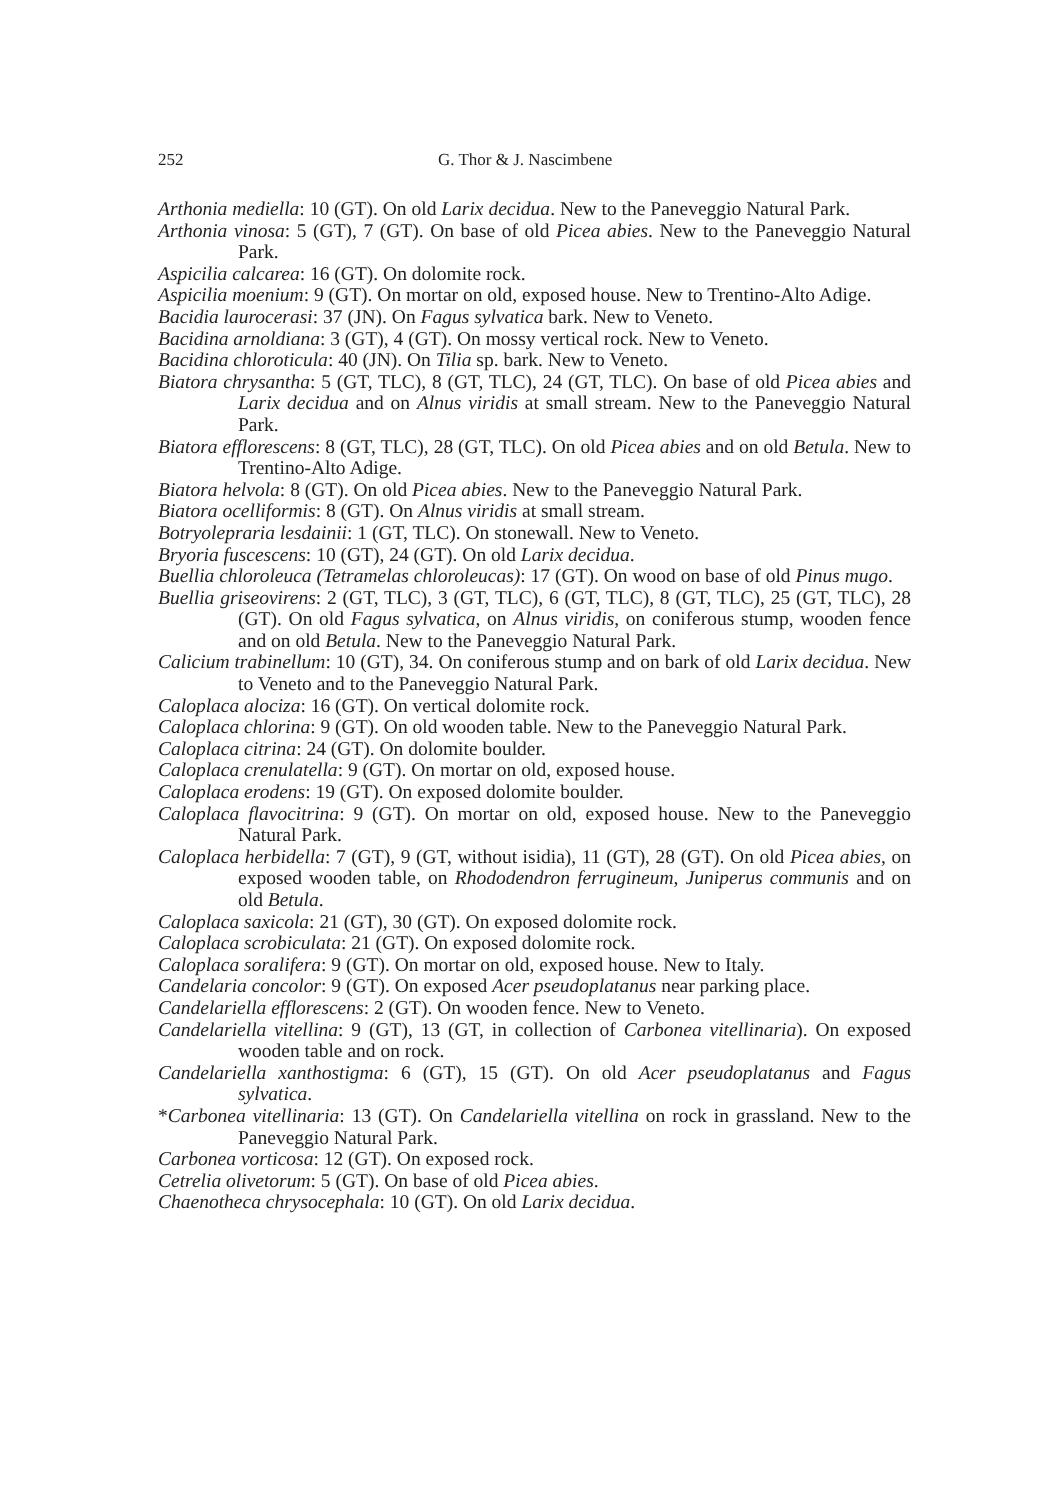252 G. Thor & J. Nascimbene
Arthonia mediella: 10 (GT). On old Larix decidua. New to the Paneveggio Natural Park.
Arthonia vinosa: 5 (GT), 7 (GT). On base of old Picea abies. New to the Paneveggio Natural Park.
Aspicilia calcarea: 16 (GT). On dolomite rock.
Aspicilia moenium: 9 (GT). On mortar on old, exposed house. New to Trentino-Alto Adige.
Bacidia laurocerasi: 37 (JN). On Fagus sylvatica bark. New to Veneto.
Bacidina arnoldiana: 3 (GT), 4 (GT). On mossy vertical rock. New to Veneto.
Bacidina chloroticula: 40 (JN). On Tilia sp. bark. New to Veneto.
Biatora chrysantha: 5 (GT, TLC), 8 (GT, TLC), 24 (GT, TLC). On base of old Picea abies and Larix decidua and on Alnus viridis at small stream. New to the Paneveggio Natural Park.
Biatora efflorescens: 8 (GT, TLC), 28 (GT, TLC). On old Picea abies and on old Betula. New to Trentino-Alto Adige.
Biatora helvola: 8 (GT). On old Picea abies. New to the Paneveggio Natural Park.
Biatora ocelliformis: 8 (GT). On Alnus viridis at small stream.
Botryolepraria lesdainii: 1 (GT, TLC). On stonewall. New to Veneto.
Bryoria fuscescens: 10 (GT), 24 (GT). On old Larix decidua.
Buellia chloroleuca (Tetramelas chloroleucas): 17 (GT). On wood on base of old Pinus mugo.
Buellia griseovirens: 2 (GT, TLC), 3 (GT, TLC), 6 (GT, TLC), 8 (GT, TLC), 25 (GT, TLC), 28 (GT). On old Fagus sylvatica, on Alnus viridis, on coniferous stump, wooden fence and on old Betula. New to the Paneveggio Natural Park.
Calicium trabinellum: 10 (GT), 34. On coniferous stump and on bark of old Larix decidua. New to Veneto and to the Paneveggio Natural Park.
Caloplaca alociza: 16 (GT). On vertical dolomite rock.
Caloplaca chlorina: 9 (GT). On old wooden table. New to the Paneveggio Natural Park.
Caloplaca citrina: 24 (GT). On dolomite boulder.
Caloplaca crenulatella: 9 (GT). On mortar on old, exposed house.
Caloplaca erodens: 19 (GT). On exposed dolomite boulder.
Caloplaca flavocitrina: 9 (GT). On mortar on old, exposed house. New to the Paneveggio Natural Park.
Caloplaca herbidella: 7 (GT), 9 (GT, without isidia), 11 (GT), 28 (GT). On old Picea abies, on exposed wooden table, on Rhododendron ferrugineum, Juniperus communis and on old Betula.
Caloplaca saxicola: 21 (GT), 30 (GT). On exposed dolomite rock.
Caloplaca scrobiculata: 21 (GT). On exposed dolomite rock.
Caloplaca soralifera: 9 (GT). On mortar on old, exposed house. New to Italy.
Candelaria concolor: 9 (GT). On exposed Acer pseudoplatanus near parking place.
Candelariella efflorescens: 2 (GT). On wooden fence. New to Veneto.
Candelariella vitellina: 9 (GT), 13 (GT, in collection of Carbonea vitellinaria). On exposed wooden table and on rock.
Candelariella xanthostigma: 6 (GT), 15 (GT). On old Acer pseudoplatanus and Fagus sylvatica.
*Carbonea vitellinaria: 13 (GT). On Candelariella vitellina on rock in grassland. New to the Paneveggio Natural Park.
Carbonea vorticosa: 12 (GT). On exposed rock.
Cetrelia olivetorum: 5 (GT). On base of old Picea abies.
Chaenotheca chrysocephala: 10 (GT). On old Larix decidua.